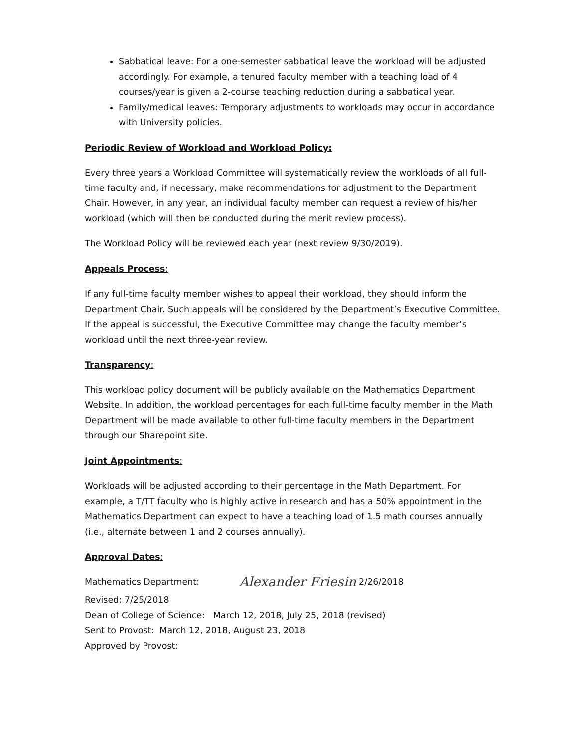Sabbatical leave: For a one-semester sabbatical leave the workload will be adjusted accordingly. For example, a tenured faculty member with a teaching load of 4 courses/year is given a 2-course teaching reduction during a sabbatical year.
Family/medical leaves: Temporary adjustments to workloads may occur in accordance with University policies.
Periodic Review of Workload and Workload Policy:
Every three years a Workload Committee will systematically review the workloads of all full-time faculty and, if necessary, make recommendations for adjustment to the Department Chair. However, in any year, an individual faculty member can request a review of his/her workload (which will then be conducted during the merit review process).
The Workload Policy will be reviewed each year (next review 9/30/2019).
Appeals Process:
If any full-time faculty member wishes to appeal their workload, they should inform the Department Chair. Such appeals will be considered by the Department’s Executive Committee. If the appeal is successful, the Executive Committee may change the faculty member’s workload until the next three-year review.
Transparency:
This workload policy document will be publicly available on the Mathematics Department Website. In addition, the workload percentages for each full-time faculty member in the Math Department will be made available to other full-time faculty members in the Department through our Sharepoint site.
Joint Appointments:
Workloads will be adjusted according to their percentage in the Math Department. For example, a T/TT faculty who is highly active in research and has a 50% appointment in the Mathematics Department can expect to have a teaching load of 1.5 math courses annually (i.e., alternate between 1 and 2 courses annually).
Approval Dates:
Mathematics Department: Alexander Friesin 2/26/2018
Revised: 7/25/2018
Dean of College of Science: March 12, 2018, July 25, 2018 (revised)
Sent to Provost: March 12, 2018, August 23, 2018
Approved by Provost: